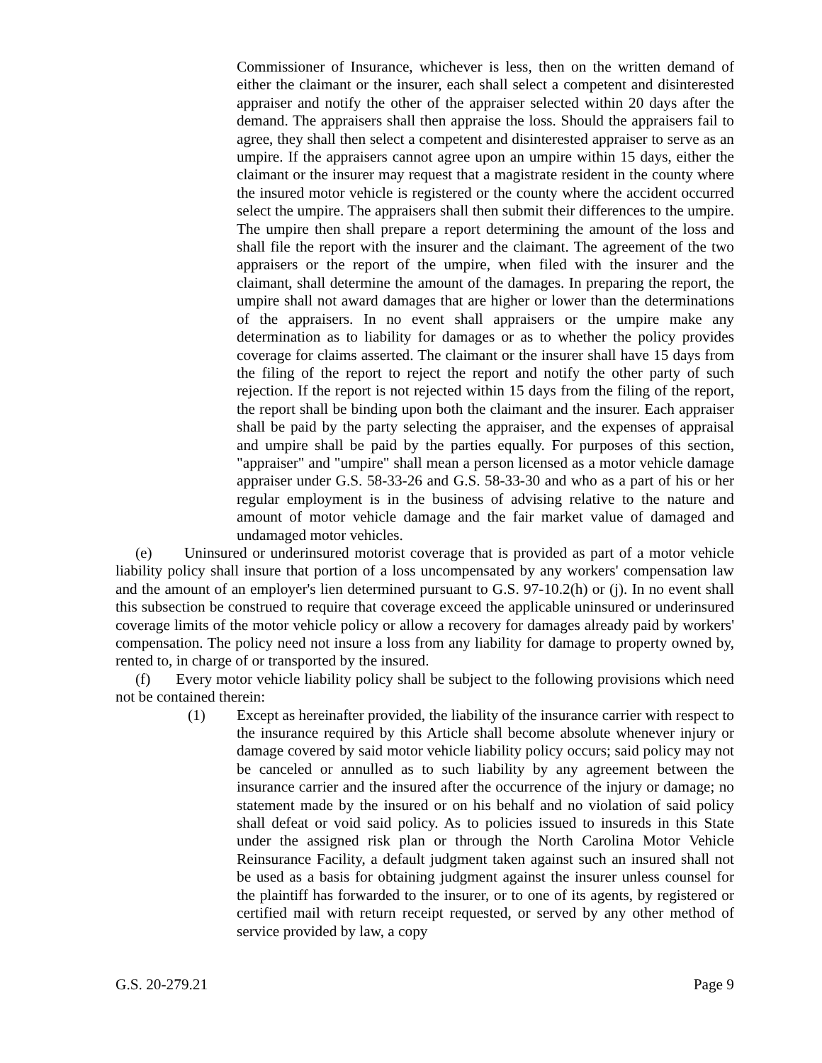Commissioner of Insurance, whichever is less, then on the written demand of either the claimant or the insurer, each shall select a competent and disinterested appraiser and notify the other of the appraiser selected within 20 days after the demand. The appraisers shall then appraise the loss. Should the appraisers fail to agree, they shall then select a competent and disinterested appraiser to serve as an umpire. If the appraisers cannot agree upon an umpire within 15 days, either the claimant or the insurer may request that a magistrate resident in the county where the insured motor vehicle is registered or the county where the accident occurred select the umpire. The appraisers shall then submit their differences to the umpire. The umpire then shall prepare a report determining the amount of the loss and shall file the report with the insurer and the claimant. The agreement of the two appraisers or the report of the umpire, when filed with the insurer and the claimant, shall determine the amount of the damages. In preparing the report, the umpire shall not award damages that are higher or lower than the determinations of the appraisers. In no event shall appraisers or the umpire make any determination as to liability for damages or as to whether the policy provides coverage for claims asserted. The claimant or the insurer shall have 15 days from the filing of the report to reject the report and notify the other party of such rejection. If the report is not rejected within 15 days from the filing of the report, the report shall be binding upon both the claimant and the insurer. Each appraiser shall be paid by the party selecting the appraiser, and the expenses of appraisal and umpire shall be paid by the parties equally. For purposes of this section, "appraiser" and "umpire" shall mean a person licensed as a motor vehicle damage appraiser under G.S. 58-33-26 and G.S. 58-33-30 and who as a part of his or her regular employment is in the business of advising relative to the nature and amount of motor vehicle damage and the fair market value of damaged and undamaged motor vehicles.
(e) Uninsured or underinsured motorist coverage that is provided as part of a motor vehicle liability policy shall insure that portion of a loss uncompensated by any workers' compensation law and the amount of an employer's lien determined pursuant to G.S. 97-10.2(h) or (j). In no event shall this subsection be construed to require that coverage exceed the applicable uninsured or underinsured coverage limits of the motor vehicle policy or allow a recovery for damages already paid by workers' compensation. The policy need not insure a loss from any liability for damage to property owned by, rented to, in charge of or transported by the insured.
(f) Every motor vehicle liability policy shall be subject to the following provisions which need not be contained therein:
(1) Except as hereinafter provided, the liability of the insurance carrier with respect to the insurance required by this Article shall become absolute whenever injury or damage covered by said motor vehicle liability policy occurs; said policy may not be canceled or annulled as to such liability by any agreement between the insurance carrier and the insured after the occurrence of the injury or damage; no statement made by the insured or on his behalf and no violation of said policy shall defeat or void said policy. As to policies issued to insureds in this State under the assigned risk plan or through the North Carolina Motor Vehicle Reinsurance Facility, a default judgment taken against such an insured shall not be used as a basis for obtaining judgment against the insurer unless counsel for the plaintiff has forwarded to the insurer, or to one of its agents, by registered or certified mail with return receipt requested, or served by any other method of service provided by law, a copy
G.S. 20-279.21 Page 9